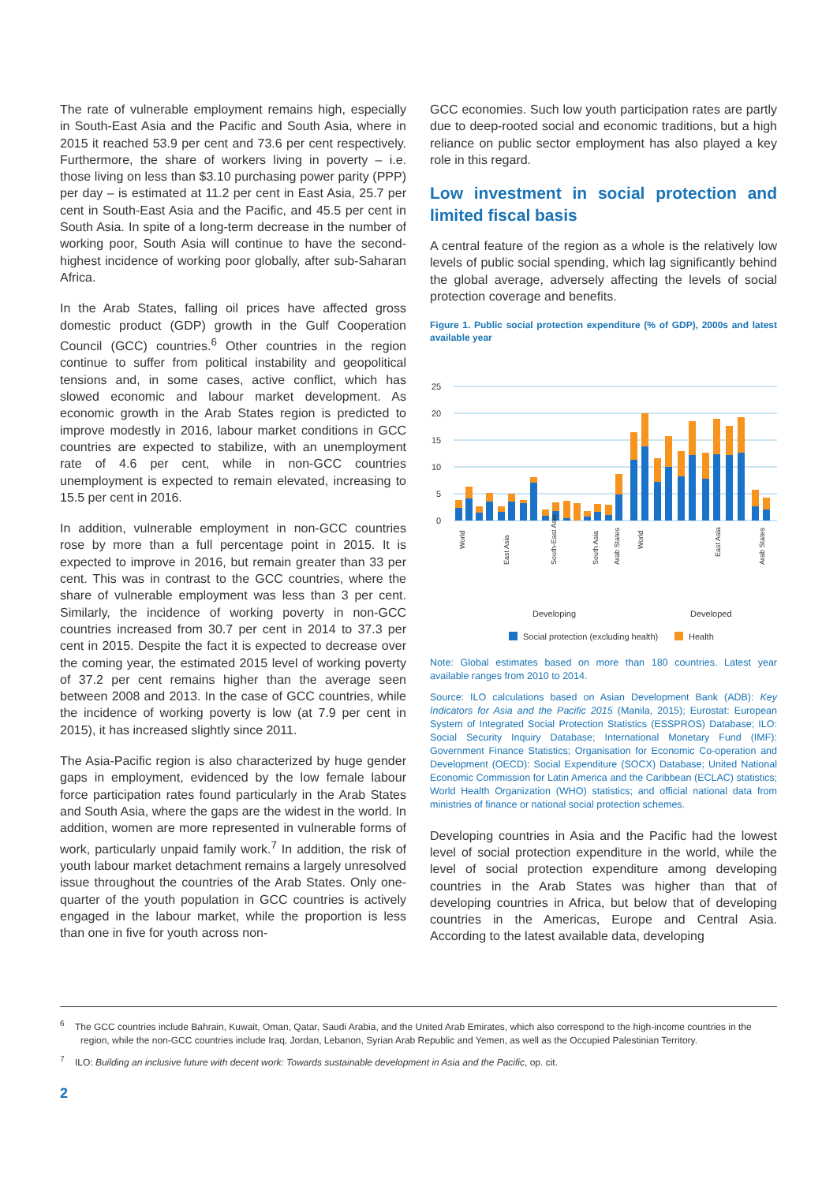The rate of vulnerable employment remains high, especially in South-East Asia and the Pacific and South Asia, where in 2015 it reached 53.9 per cent and 73.6 per cent respectively. Furthermore, the share of workers living in poverty – i.e. those living on less than $3.10 purchasing power parity (PPP) per day – is estimated at 11.2 per cent in East Asia, 25.7 per cent in South-East Asia and the Pacific, and 45.5 per cent in South Asia. In spite of a long-term decrease in the number of working poor, South Asia will continue to have the second-highest incidence of working poor globally, after sub-Saharan Africa.
In the Arab States, falling oil prices have affected gross domestic product (GDP) growth in the Gulf Cooperation Council (GCC) countries.<sup>6</sup> Other countries in the region continue to suffer from political instability and geopolitical tensions and, in some cases, active conflict, which has slowed economic and labour market development. As economic growth in the Arab States region is predicted to improve modestly in 2016, labour market conditions in GCC countries are expected to stabilize, with an unemployment rate of 4.6 per cent, while in non-GCC countries unemployment is expected to remain elevated, increasing to 15.5 per cent in 2016.
In addition, vulnerable employment in non-GCC countries rose by more than a full percentage point in 2015. It is expected to improve in 2016, but remain greater than 33 per cent. This was in contrast to the GCC countries, where the share of vulnerable employment was less than 3 per cent. Similarly, the incidence of working poverty in non-GCC countries increased from 30.7 per cent in 2014 to 37.3 per cent in 2015. Despite the fact it is expected to decrease over the coming year, the estimated 2015 level of working poverty of 37.2 per cent remains higher than the average seen between 2008 and 2013. In the case of GCC countries, while the incidence of working poverty is low (at 7.9 per cent in 2015), it has increased slightly since 2011.
The Asia-Pacific region is also characterized by huge gender gaps in employment, evidenced by the low female labour force participation rates found particularly in the Arab States and South Asia, where the gaps are the widest in the world. In addition, women are more represented in vulnerable forms of work, particularly unpaid family work.<sup>7</sup> In addition, the risk of youth labour market detachment remains a largely unresolved issue throughout the countries of the Arab States. Only one-quarter of the youth population in GCC countries is actively engaged in the labour market, while the proportion is less than one in five for youth across non-
GCC economies. Such low youth participation rates are partly due to deep-rooted social and economic traditions, but a high reliance on public sector employment has also played a key role in this regard.
Low investment in social protection and limited fiscal basis
A central feature of the region as a whole is the relatively low levels of public social spending, which lag significantly behind the global average, adversely affecting the levels of social protection coverage and benefits.
Figure 1. Public social protection expenditure (% of GDP), 2000s and latest available year
25
20
15
10
5
0
Developing
Developed
Social protection (excluding health)
Health
World
East Asia
South-East Asia
South Asia
Arab States
World
East Asia
Arab States
Note: Global estimates based on more than 180 countries. Latest year available ranges from 2010 to 2014.
Source: ILO calculations based on Asian Development Bank (ADB): Key Indicators for Asia and the Pacific 2015 (Manila, 2015); Eurostat: European System of Integrated Social Protection Statistics (ESSPROS) Database; ILO: Social Security Inquiry Database; International Monetary Fund (IMF): Government Finance Statistics; Organisation for Economic Co-operation and Development (OECD): Social Expenditure (SOCX) Database; United National Economic Commission for Latin America and the Caribbean (ECLAC) statistics; World Health Organization (WHO) statistics; and official national data from ministries of finance or national social protection schemes.
Developing countries in Asia and the Pacific had the lowest level of social protection expenditure in the world, while the level of social protection expenditure among developing countries in the Arab States was higher than that of developing countries in Africa, but below that of developing countries in the Americas, Europe and Central Asia. According to the latest available data, developing
<sup>6</sup> The GCC countries include Bahrain, Kuwait, Oman, Qatar, Saudi Arabia, and the United Arab Emirates, which also correspond to the high-income countries in the region, while the non-GCC countries include Iraq, Jordan, Lebanon, Syrian Arab Republic and Yemen, as well as the Occupied Palestinian Territory.
<sup>7</sup> ILO: Building an inclusive future with decent work: Towards sustainable development in Asia and the Pacific, op. cit.
2